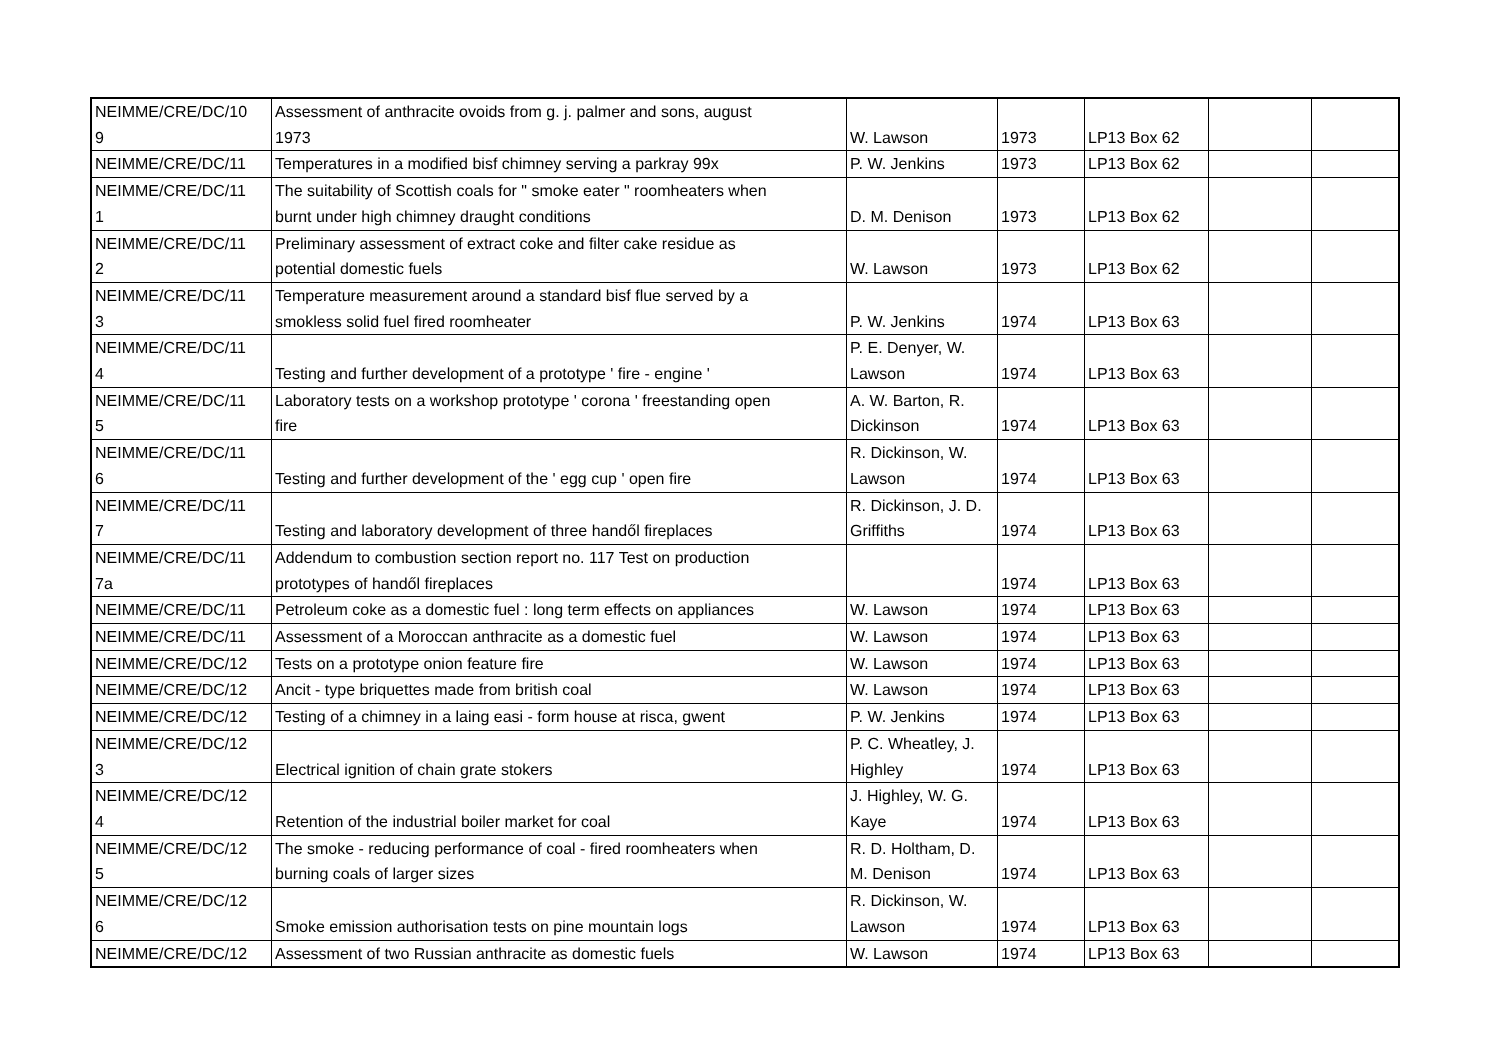| NEIMME/CRE/DC/10 9 | Assessment of anthracite ovoids from g. j. palmer and sons, august 1973 | W. Lawson | 1973 | LP13 Box 62 | | |
| NEIMME/CRE/DC/11 | Temperatures in a modified bisf chimney serving a parkray 99x | P. W. Jenkins | 1973 | LP13 Box 62 | | |
| NEIMME/CRE/DC/11 1 | The suitability of Scottish coals for " smoke eater " roomheaters when burnt under high chimney draught conditions | D. M. Denison | 1973 | LP13 Box 62 | | |
| NEIMME/CRE/DC/11 2 | Preliminary assessment of extract coke and filter cake residue as potential domestic fuels | W. Lawson | 1973 | LP13 Box 62 | | |
| NEIMME/CRE/DC/11 3 | Temperature measurement around a standard bisf flue served by a smokless solid fuel fired roomheater | P. W. Jenkins | 1974 | LP13 Box 63 | | |
| NEIMME/CRE/DC/11 4 | Testing and further development of a prototype ' fire - engine ' | P. E. Denyer, W. Lawson | 1974 | LP13 Box 63 | | |
| NEIMME/CRE/DC/11 5 | Laboratory tests on a workshop prototype ' corona ' freestanding open fire | A. W. Barton, R. Dickinson | 1974 | LP13 Box 63 | | |
| NEIMME/CRE/DC/11 6 | Testing and further development of the ' egg cup ' open fire | R. Dickinson, W. Lawson | 1974 | LP13 Box 63 | | |
| NEIMME/CRE/DC/11 7 | Testing and laboratory development of three handől fireplaces | R. Dickinson, J. D. Griffiths | 1974 | LP13 Box 63 | | |
| NEIMME/CRE/DC/11 7a | Addendum to combustion section report no. 117 Test on production prototypes of handől fireplaces | | 1974 | LP13 Box 63 | | |
| NEIMME/CRE/DC/11 | Petroleum coke as a domestic fuel : long term effects on appliances | W. Lawson | 1974 | LP13 Box 63 | | |
| NEIMME/CRE/DC/11 | Assessment of a Moroccan anthracite as a domestic fuel | W. Lawson | 1974 | LP13 Box 63 | | |
| NEIMME/CRE/DC/12 | Tests on a prototype onion feature fire | W. Lawson | 1974 | LP13 Box 63 | | |
| NEIMME/CRE/DC/12 | Ancit - type briquettes made from british coal | W. Lawson | 1974 | LP13 Box 63 | | |
| NEIMME/CRE/DC/12 | Testing of a chimney in a laing easi - form house at risca, gwent | P. W. Jenkins | 1974 | LP13 Box 63 | | |
| NEIMME/CRE/DC/12 3 | Electrical ignition of chain grate stokers | P. C. Wheatley, J. Highley | 1974 | LP13 Box 63 | | |
| NEIMME/CRE/DC/12 4 | Retention of the industrial boiler market for coal | J. Highley, W. G. Kaye | 1974 | LP13 Box 63 | | |
| NEIMME/CRE/DC/12 5 | The smoke - reducing performance of coal - fired roomheaters when burning coals of larger sizes | R. D. Holtham, D. M. Denison | 1974 | LP13 Box 63 | | |
| NEIMME/CRE/DC/12 6 | Smoke emission authorisation tests on pine mountain logs | R. Dickinson, W. Lawson | 1974 | LP13 Box 63 | | |
| NEIMME/CRE/DC/12 | Assessment of two Russian anthracite as domestic fuels | W. Lawson | 1974 | LP13 Box 63 | | |